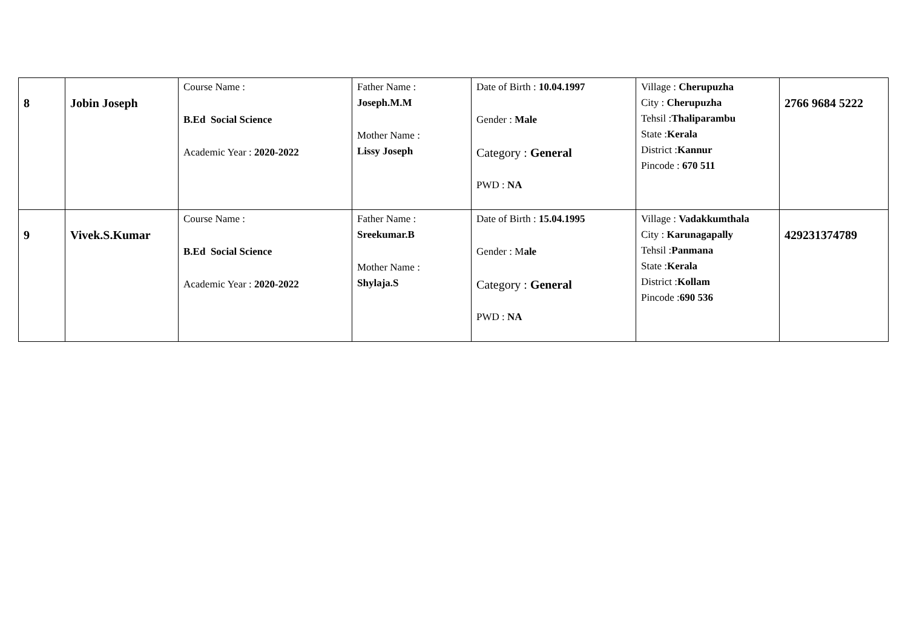| 8 | Jobin Joseph | Course Name : B.Ed Social Science Academic Year : 2020-2022 | Father Name : Joseph.M.M Mother Name : Lissy Joseph | Date of Birth : 10.04.1997 Gender : Male Category : General PWD : NA | Village : Cherupuzha City : Cherupuzha Tehsil : Thaliparambu State : Kerala District : Kannur Pincode : 670 511 | 2766 9684 5222 |
| 9 | Vivek.S.Kumar | Course Name : B.Ed Social Science Academic Year : 2020-2022 | Father Name : Sreekumar.B Mother Name : Shylaja.S | Date of Birth : 15.04.1995 Gender : M ale Category : General PWD : NA | Village : Vadakkumthala City : Karunagapally Tehsil : Panmana State : Kerala District : Kollam Pincode : 690 536 | 429231374789 |